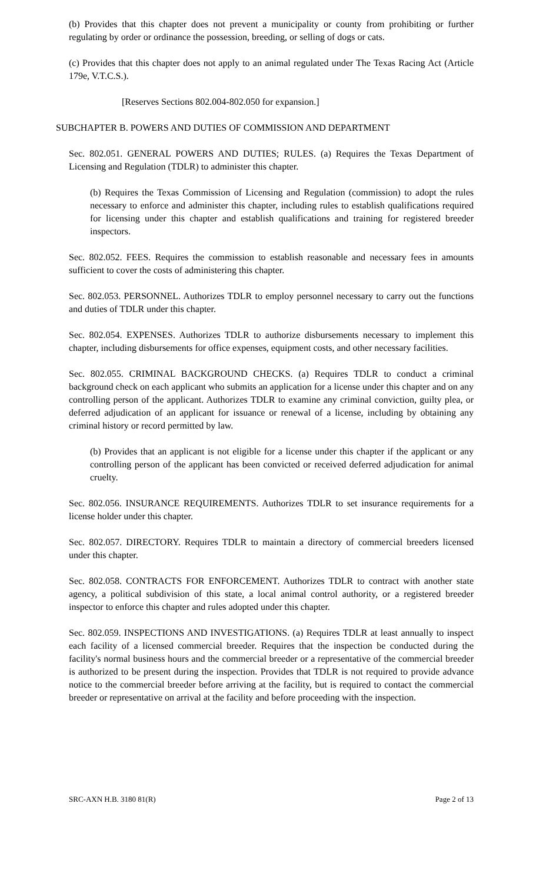(b) Provides that this chapter does not prevent a municipality or county from prohibiting or further regulating by order or ordinance the possession, breeding, or selling of dogs or cats.
(c) Provides that this chapter does not apply to an animal regulated under The Texas Racing Act (Article 179e, V.T.C.S.).
[Reserves Sections 802.004-802.050 for expansion.]
SUBCHAPTER B. POWERS AND DUTIES OF COMMISSION AND DEPARTMENT
Sec. 802.051. GENERAL POWERS AND DUTIES; RULES. (a) Requires the Texas Department of Licensing and Regulation (TDLR) to administer this chapter.
(b) Requires the Texas Commission of Licensing and Regulation (commission) to adopt the rules necessary to enforce and administer this chapter, including rules to establish qualifications required for licensing under this chapter and establish qualifications and training for registered breeder inspectors.
Sec. 802.052. FEES. Requires the commission to establish reasonable and necessary fees in amounts sufficient to cover the costs of administering this chapter.
Sec. 802.053. PERSONNEL. Authorizes TDLR to employ personnel necessary to carry out the functions and duties of TDLR under this chapter.
Sec. 802.054. EXPENSES. Authorizes TDLR to authorize disbursements necessary to implement this chapter, including disbursements for office expenses, equipment costs, and other necessary facilities.
Sec. 802.055. CRIMINAL BACKGROUND CHECKS. (a) Requires TDLR to conduct a criminal background check on each applicant who submits an application for a license under this chapter and on any controlling person of the applicant. Authorizes TDLR to examine any criminal conviction, guilty plea, or deferred adjudication of an applicant for issuance or renewal of a license, including by obtaining any criminal history or record permitted by law.
(b) Provides that an applicant is not eligible for a license under this chapter if the applicant or any controlling person of the applicant has been convicted or received deferred adjudication for animal cruelty.
Sec. 802.056. INSURANCE REQUIREMENTS. Authorizes TDLR to set insurance requirements for a license holder under this chapter.
Sec. 802.057. DIRECTORY. Requires TDLR to maintain a directory of commercial breeders licensed under this chapter.
Sec. 802.058. CONTRACTS FOR ENFORCEMENT. Authorizes TDLR to contract with another state agency, a political subdivision of this state, a local animal control authority, or a registered breeder inspector to enforce this chapter and rules adopted under this chapter.
Sec. 802.059. INSPECTIONS AND INVESTIGATIONS. (a) Requires TDLR at least annually to inspect each facility of a licensed commercial breeder. Requires that the inspection be conducted during the facility's normal business hours and the commercial breeder or a representative of the commercial breeder is authorized to be present during the inspection. Provides that TDLR is not required to provide advance notice to the commercial breeder before arriving at the facility, but is required to contact the commercial breeder or representative on arrival at the facility and before proceeding with the inspection.
SRC-AXN H.B. 3180 81(R) Page 2 of 13